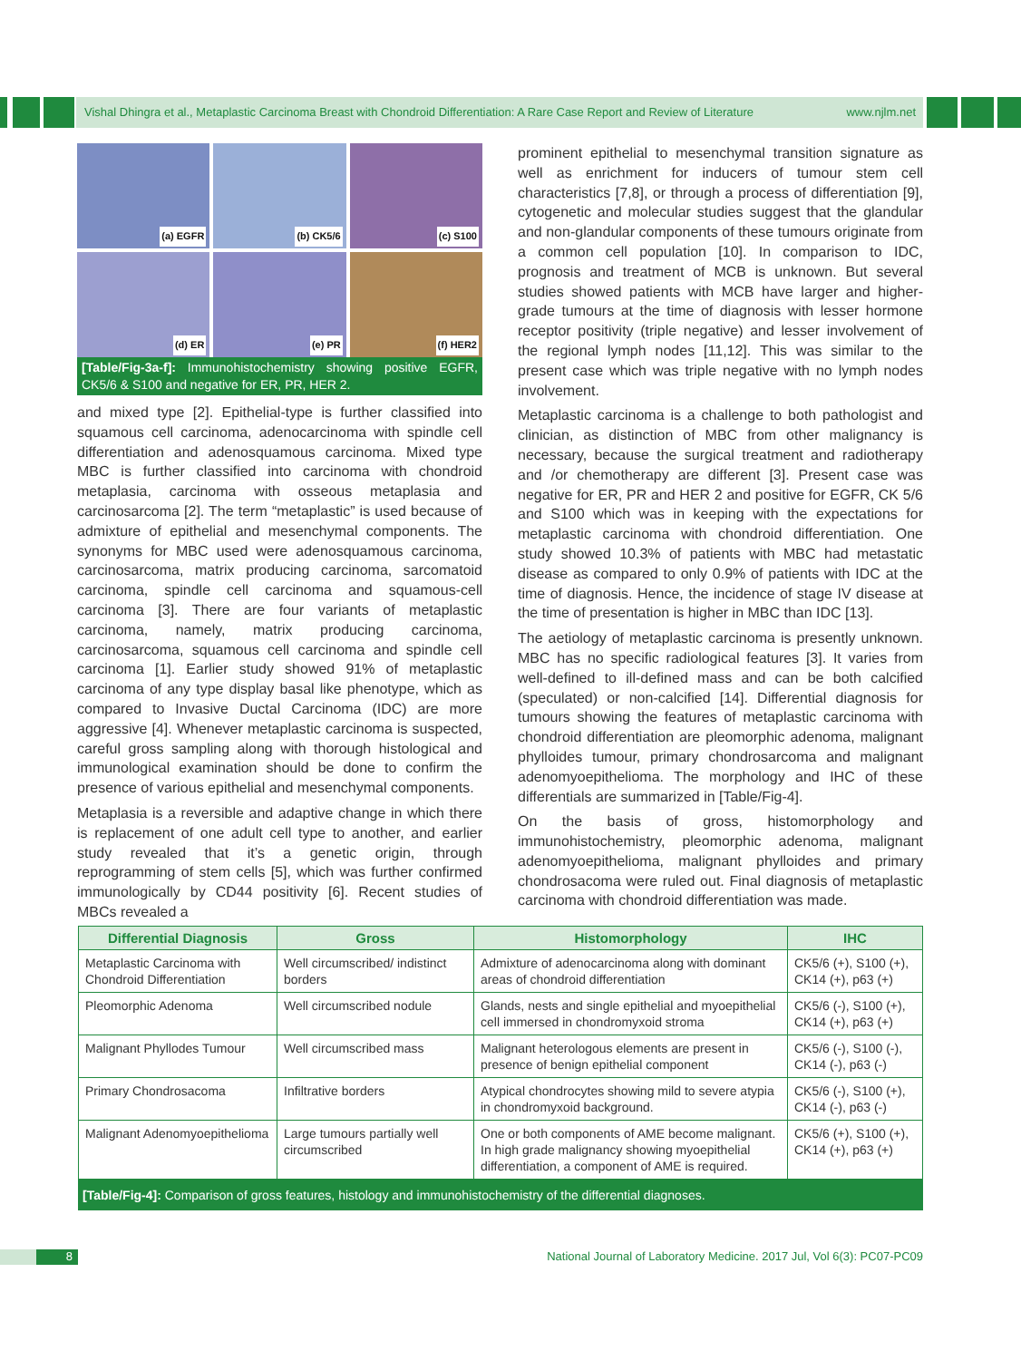Vishal Dhingra et al., Metaplastic Carcinoma Breast with Chondroid Differentiation: A Rare Case Report and Review of Literature www.njlm.net
(a) EGFR
(b) CK5/6
(c) S100
(d) ER
(e) PR
(f) HER2
[Table/Fig-3a-f]: Immunohistochemistry showing positive EGFR, CK5/6 & S100 and negative for ER, PR, HER 2.
and mixed type [2]. Epithelial-type is further classified into squamous cell carcinoma, adenocarcinoma with spindle cell differentiation and adenosquamous carcinoma. Mixed type MBC is further classified into carcinoma with chondroid metaplasia, carcinoma with osseous metaplasia and carcinosarcoma [2]. The term “metaplastic” is used because of admixture of epithelial and mesenchymal components. The synonyms for MBC used were adenosquamous carcinoma, carcinosarcoma, matrix producing carcinoma, sarcomatoid carcinoma, spindle cell carcinoma and squamous-cell carcinoma [3]. There are four variants of metaplastic carcinoma, namely, matrix producing carcinoma, carcinosarcoma, squamous cell carcinoma and spindle cell carcinoma [1]. Earlier study showed 91% of metaplastic carcinoma of any type display basal like phenotype, which as compared to Invasive Ductal Carcinoma (IDC) are more aggressive [4]. Whenever metaplastic carcinoma is suspected, careful gross sampling along with thorough histological and immunological examination should be done to confirm the presence of various epithelial and mesenchymal components.
Metaplasia is a reversible and adaptive change in which there is replacement of one adult cell type to another, and earlier study revealed that it’s a genetic origin, through reprogramming of stem cells [5], which was further confirmed immunologically by CD44 positivity [6]. Recent studies of MBCs revealed a
prominent epithelial to mesenchymal transition signature as well as enrichment for inducers of tumour stem cell characteristics [7,8], or through a process of differentiation [9], cytogenetic and molecular studies suggest that the glandular and non-glandular components of these tumours originate from a common cell population [10]. In comparison to IDC, prognosis and treatment of MCB is unknown. But several studies showed patients with MCB have larger and higher-grade tumours at the time of diagnosis with lesser hormone receptor positivity (triple negative) and lesser involvement of the regional lymph nodes [11,12]. This was similar to the present case which was triple negative with no lymph nodes involvement.
Metaplastic carcinoma is a challenge to both pathologist and clinician, as distinction of MBC from other malignancy is necessary, because the surgical treatment and radiotherapy and /or chemotherapy are different [3]. Present case was negative for ER, PR and HER 2 and positive for EGFR, CK 5/6 and S100 which was in keeping with the expectations for metaplastic carcinoma with chondroid differentiation. One study showed 10.3% of patients with MBC had metastatic disease as compared to only 0.9% of patients with IDC at the time of diagnosis. Hence, the incidence of stage IV disease at the time of presentation is higher in MBC than IDC [13].
The aetiology of metaplastic carcinoma is presently unknown. MBC has no specific radiological features [3]. It varies from well-defined to ill-defined mass and can be both calcified (speculated) or non-calcified [14]. Differential diagnosis for tumours showing the features of metaplastic carcinoma with chondroid differentiation are pleomorphic adenoma, malignant phylloides tumour, primary chondrosarcoma and malignant adenomyoepithelioma. The morphology and IHC of these differentials are summarized in [Table/Fig-4].
On the basis of gross, histomorphology and immunohistochemistry, pleomorphic adenoma, malignant adenomyoepithelioma, malignant phylloides and primary chondrosacoma were ruled out. Final diagnosis of metaplastic carcinoma with chondroid differentiation was made.
| Differential Diagnosis | Gross | Histomorphology | IHC |
| --- | --- | --- | --- |
| Metaplastic Carcinoma with Chondroid Differentiation | Well circumscribed/ indistinct borders | Admixture of adenocarcinoma along with dominant areas of chondroid differentiation | CK5/6 (+), S100 (+), CK14 (+), p63 (+) |
| Pleomorphic Adenoma | Well circumscribed nodule | Glands, nests and single epithelial and myoepithelial cell immersed in chondromyxoid stroma | CK5/6 (-), S100 (+), CK14 (+), p63 (+) |
| Malignant Phyllodes Tumour | Well circumscribed mass | Malignant heterologous elements are present in presence of benign epithelial component | CK5/6 (-), S100 (-), CK14 (-), p63 (-) |
| Primary Chondrosacoma | Infiltrative borders | Atypical chondrocytes showing mild to severe atypia in chondromyxoid background. | CK5/6 (-), S100 (+), CK14 (-), p63 (-) |
| Malignant Adenomyoepithelioma | Large tumours partially well circumscribed | One or both components of AME become malignant. In high grade malignancy showing myoepithelial differentiation, a component of AME is required. | CK5/6 (+), S100 (+), CK14 (+), p63 (+) |
[Table/Fig-4]: Comparison of gross features, histology and immunohistochemistry of the differential diagnoses.
8
National Journal of Laboratory Medicine. 2017 Jul, Vol 6(3): PC07-PC09